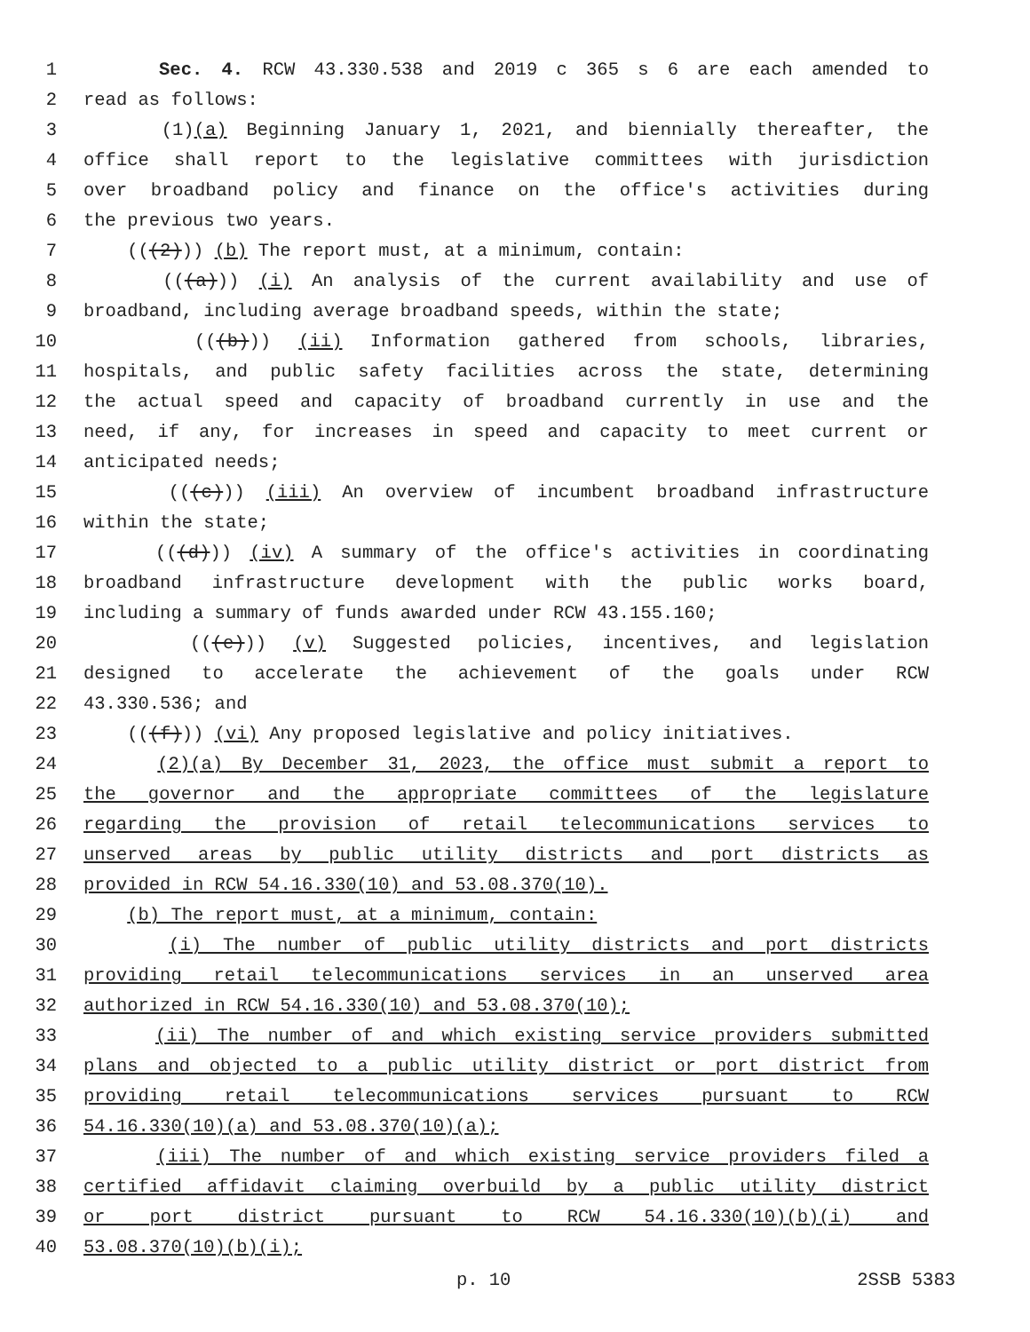1 Sec. 4. RCW 43.330.538 and 2019 c 365 s 6 are each amended to
2 read as follows:
3 (1)(a) Beginning January 1, 2021, and biennially thereafter, the
4 office shall report to the legislative committees with jurisdiction
5 over broadband policy and finance on the office's activities during
6 the previous two years.
7 (((2))) (b) The report must, at a minimum, contain:
8 (((a))) (i) An analysis of the current availability and use of
9 broadband, including average broadband speeds, within the state;
10 (((b))) (ii) Information gathered from schools, libraries,
11 hospitals, and public safety facilities across the state, determining
12 the actual speed and capacity of broadband currently in use and the
13 need, if any, for increases in speed and capacity to meet current or
14 anticipated needs;
15 (((c))) (iii) An overview of incumbent broadband infrastructure
16 within the state;
17 (((d))) (iv) A summary of the office's activities in coordinating
18 broadband infrastructure development with the public works board,
19 including a summary of funds awarded under RCW 43.155.160;
20 (((e))) (v) Suggested policies, incentives, and legislation
21 designed to accelerate the achievement of the goals under RCW
22 43.330.536; and
23 (((f))) (vi) Any proposed legislative and policy initiatives.
24 (2)(a) By December 31, 2023, the office must submit a report to
25 the governor and the appropriate committees of the legislature
26 regarding the provision of retail telecommunications services to
27 unserved areas by public utility districts and port districts as
28 provided in RCW 54.16.330(10) and 53.08.370(10).
29 (b) The report must, at a minimum, contain:
30 (i) The number of public utility districts and port districts
31 providing retail telecommunications services in an unserved area
32 authorized in RCW 54.16.330(10) and 53.08.370(10);
33 (ii) The number of and which existing service providers submitted
34 plans and objected to a public utility district or port district from
35 providing retail telecommunications services pursuant to RCW
36 54.16.330(10)(a) and 53.08.370(10)(a);
37 (iii) The number of and which existing service providers filed a
38 certified affidavit claiming overbuild by a public utility district
39 or port district pursuant to RCW 54.16.330(10)(b)(i) and
40 53.08.370(10)(b)(i);
p. 10 2SSB 5383